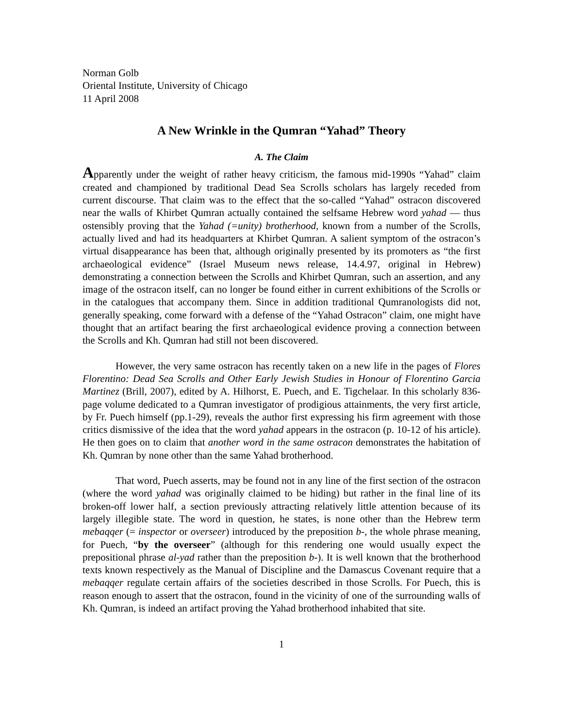Norman Golb
Oriental Institute, University of Chicago
11 April 2008
A New Wrinkle in the Qumran “Yahad” Theory
A. The Claim
Apparently under the weight of rather heavy criticism, the famous mid-1990s “Yahad” claim created and championed by traditional Dead Sea Scrolls scholars has largely receded from current discourse. That claim was to the effect that the so-called “Yahad” ostracon discovered near the walls of Khirbet Qumran actually contained the selfsame Hebrew word yahad — thus ostensibly proving that the Yahad (=unity) brotherhood, known from a number of the Scrolls, actually lived and had its headquarters at Khirbet Qumran. A salient symptom of the ostracon’s virtual disappearance has been that, although originally presented by its promoters as “the first archaeological evidence” (Israel Museum news release, 14.4.97, original in Hebrew) demonstrating a connection between the Scrolls and Khirbet Qumran, such an assertion, and any image of the ostracon itself, can no longer be found either in current exhibitions of the Scrolls or in the catalogues that accompany them. Since in addition traditional Qumranologists did not, generally speaking, come forward with a defense of the “Yahad Ostracon” claim, one might have thought that an artifact bearing the first archaeological evidence proving a connection between the Scrolls and Kh. Qumran had still not been discovered.
However, the very same ostracon has recently taken on a new life in the pages of Flores Florentino: Dead Sea Scrolls and Other Early Jewish Studies in Honour of Florentino Garcia Martinez (Brill, 2007), edited by A. Hilhorst, E. Puech, and E. Tigchelaar. In this scholarly 836-page volume dedicated to a Qumran investigator of prodigious attainments, the very first article, by Fr. Puech himself (pp.1-29), reveals the author first expressing his firm agreement with those critics dismissive of the idea that the word yahad appears in the ostracon (p. 10-12 of his article). He then goes on to claim that another word in the same ostracon demonstrates the habitation of Kh. Qumran by none other than the same Yahad brotherhood.
That word, Puech asserts, may be found not in any line of the first section of the ostracon (where the word yahad was originally claimed to be hiding) but rather in the final line of its broken-off lower half, a section previously attracting relatively little attention because of its largely illegible state. The word in question, he states, is none other than the Hebrew term mebaqqer (= inspector or overseer) introduced by the preposition b-, the whole phrase meaning, for Puech, “by the overseer” (although for this rendering one would usually expect the prepositional phrase al-yad rather than the preposition b-). It is well known that the brotherhood texts known respectively as the Manual of Discipline and the Damascus Covenant require that a mebaqqer regulate certain affairs of the societies described in those Scrolls. For Puech, this is reason enough to assert that the ostracon, found in the vicinity of one of the surrounding walls of Kh. Qumran, is indeed an artifact proving the Yahad brotherhood inhabited that site.
1